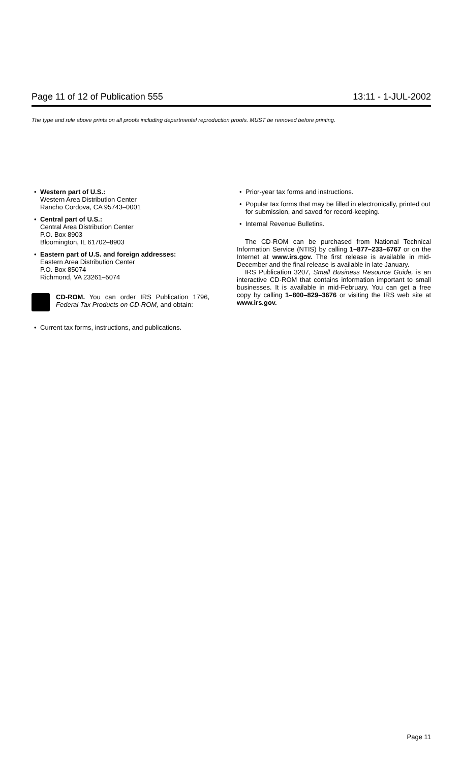Page 11 of 12 of Publication 555 13:11 - 1-JUL-2002
The type and rule above prints on all proofs including departmental reproduction proofs. MUST be removed before printing.
• Western part of U.S.:
Western Area Distribution Center
Rancho Cordova, CA 95743–0001
• Central part of U.S.:
Central Area Distribution Center
P.O. Box 8903
Bloomington, IL 61702–8903
• Eastern part of U.S. and foreign addresses:
Eastern Area Distribution Center
P.O. Box 85074
Richmond, VA 23261–5074
CD-ROM. You can order IRS Publication 1796, Federal Tax Products on CD-ROM, and obtain:
• Current tax forms, instructions, and publications.
• Prior-year tax forms and instructions.
• Popular tax forms that may be filled in electronically, printed out for submission, and saved for record-keeping.
• Internal Revenue Bulletins.
The CD-ROM can be purchased from National Technical Information Service (NTIS) by calling 1–877–233–6767 or on the Internet at www.irs.gov. The first release is available in mid-December and the final release is available in late January.
IRS Publication 3207, Small Business Resource Guide, is an interactive CD-ROM that contains information important to small businesses. It is available in mid-February. You can get a free copy by calling 1–800–829–3676 or visiting the IRS web site at www.irs.gov.
Page 11